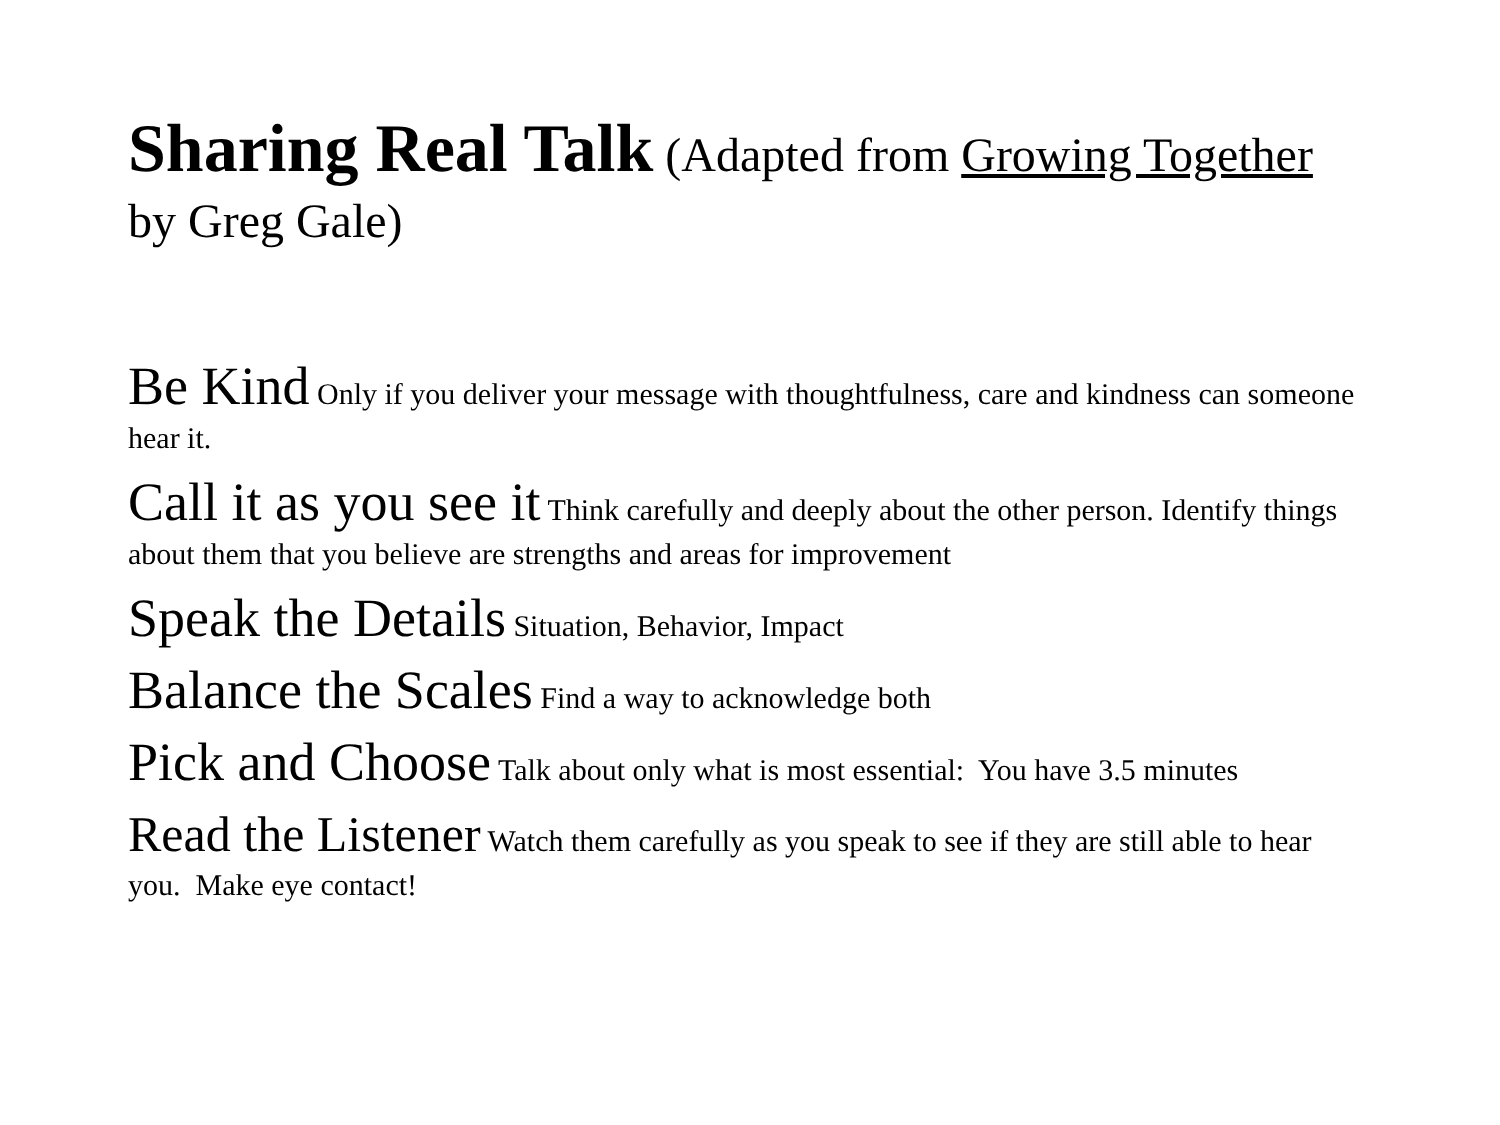Sharing Real Talk (Adapted from Growing Together by Greg Gale)
Be Kind Only if you deliver your message with thoughtfulness, care and kindness can someone hear it.
Call it as you see it Think carefully and deeply about the other person. Identify things about them that you believe are strengths and areas for improvement
Speak the Details Situation, Behavior, Impact
Balance the Scales Find a way to acknowledge both
Pick and Choose Talk about only what is most essential: You have 3.5 minutes
Read the Listener Watch them carefully as you speak to see if they are still able to hear you. Make eye contact!